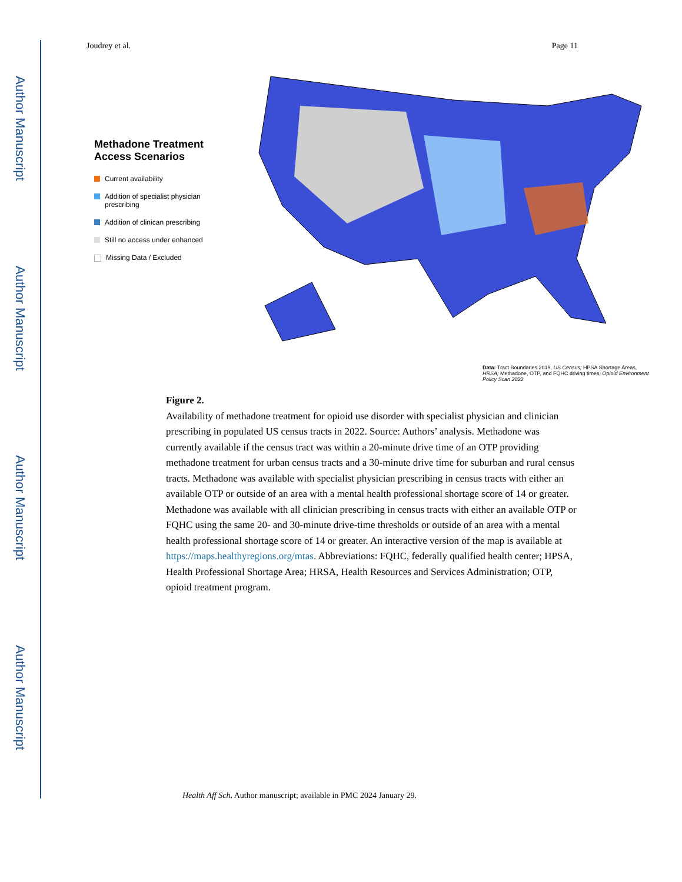Author Manuscript
Author Manuscript
Author Manuscript
Author Manuscript
Joudrey et al. Page 11
Methadone Treatment Access Scenarios
Current availability
Addition of specialist physician prescribing
Addition of clinican prescribing
Still no access under enhanced
Missing Data / Excluded
Data: Tract Boundaries 2019, US Census; HPSA Shortage Areas, HRSA; Methadone, OTP, and FQHC driving times, Opioid Environment Policy Scan 2022
Figure 2.
Availability of methadone treatment for opioid use disorder with specialist physician and clinician prescribing in populated US census tracts in 2022. Source: Authors’ analysis. Methadone was currently available if the census tract was within a 20-minute drive time of an OTP providing methadone treatment for urban census tracts and a 30-minute drive time for suburban and rural census tracts. Methadone was available with specialist physician prescribing in census tracts with either an available OTP or outside of an area with a mental health professional shortage score of 14 or greater. Methadone was available with all clinician prescribing in census tracts with either an available OTP or FQHC using the same 20- and 30-minute drive-time thresholds or outside of an area with a mental health professional shortage score of 14 or greater. An interactive version of the map is available at https://maps.healthyregions.org/mtas. Abbreviations: FQHC, federally qualified health center; HPSA, Health Professional Shortage Area; HRSA, Health Resources and Services Administration; OTP, opioid treatment program.
Health Aff Sch. Author manuscript; available in PMC 2024 January 29.